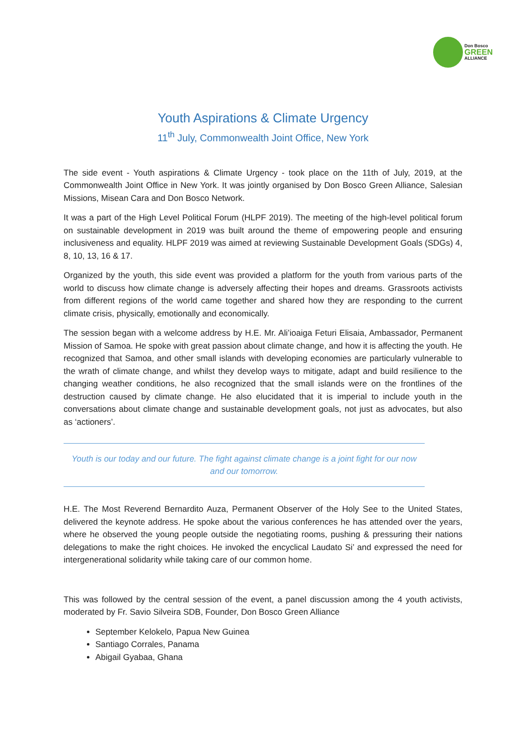Don Bosco
GREEN
ALLIANCE
Youth Aspirations & Climate Urgency
11<sup>th</sup> July, Commonwealth Joint Office, New York
The side event - Youth aspirations & Climate Urgency - took place on the 11th of July, 2019, at the Commonwealth Joint Office in New York. It was jointly organised by Don Bosco Green Alliance, Salesian Missions, Misean Cara and Don Bosco Network.
It was a part of the High Level Political Forum (HLPF 2019). The meeting of the high-level political forum on sustainable development in 2019 was built around the theme of empowering people and ensuring inclusiveness and equality. HLPF 2019 was aimed at reviewing Sustainable Development Goals (SDGs) 4, 8, 10, 13, 16 & 17.
Organized by the youth, this side event was provided a platform for the youth from various parts of the world to discuss how climate change is adversely affecting their hopes and dreams. Grassroots activists from different regions of the world came together and shared how they are responding to the current climate crisis, physically, emotionally and economically.
The session began with a welcome address by H.E. Mr. Ali’ioaiga Feturi Elisaia, Ambassador, Permanent Mission of Samoa. He spoke with great passion about climate change, and how it is affecting the youth. He recognized that Samoa, and other small islands with developing economies are particularly vulnerable to the wrath of climate change, and whilst they develop ways to mitigate, adapt and build resilience to the changing weather conditions, he also recognized that the small islands were on the frontlines of the destruction caused by climate change. He also elucidated that it is imperial to include youth in the conversations about climate change and sustainable development goals, not just as advocates, but also as ‘actioners’.
Youth is our today and our future. The fight against climate change is a joint fight for our now and our tomorrow.
H.E. The Most Reverend Bernardito Auza, Permanent Observer of the Holy See to the United States, delivered the keynote address. He spoke about the various conferences he has attended over the years, where he observed the young people outside the negotiating rooms, pushing & pressuring their nations delegations to make the right choices. He invoked the encyclical Laudato Si’ and expressed the need for intergenerational solidarity while taking care of our common home.
This was followed by the central session of the event, a panel discussion among the 4 youth activists, moderated by Fr. Savio Silveira SDB, Founder, Don Bosco Green Alliance
September Kelokelo, Papua New Guinea
Santiago Corrales, Panama
Abigail Gyabaa, Ghana